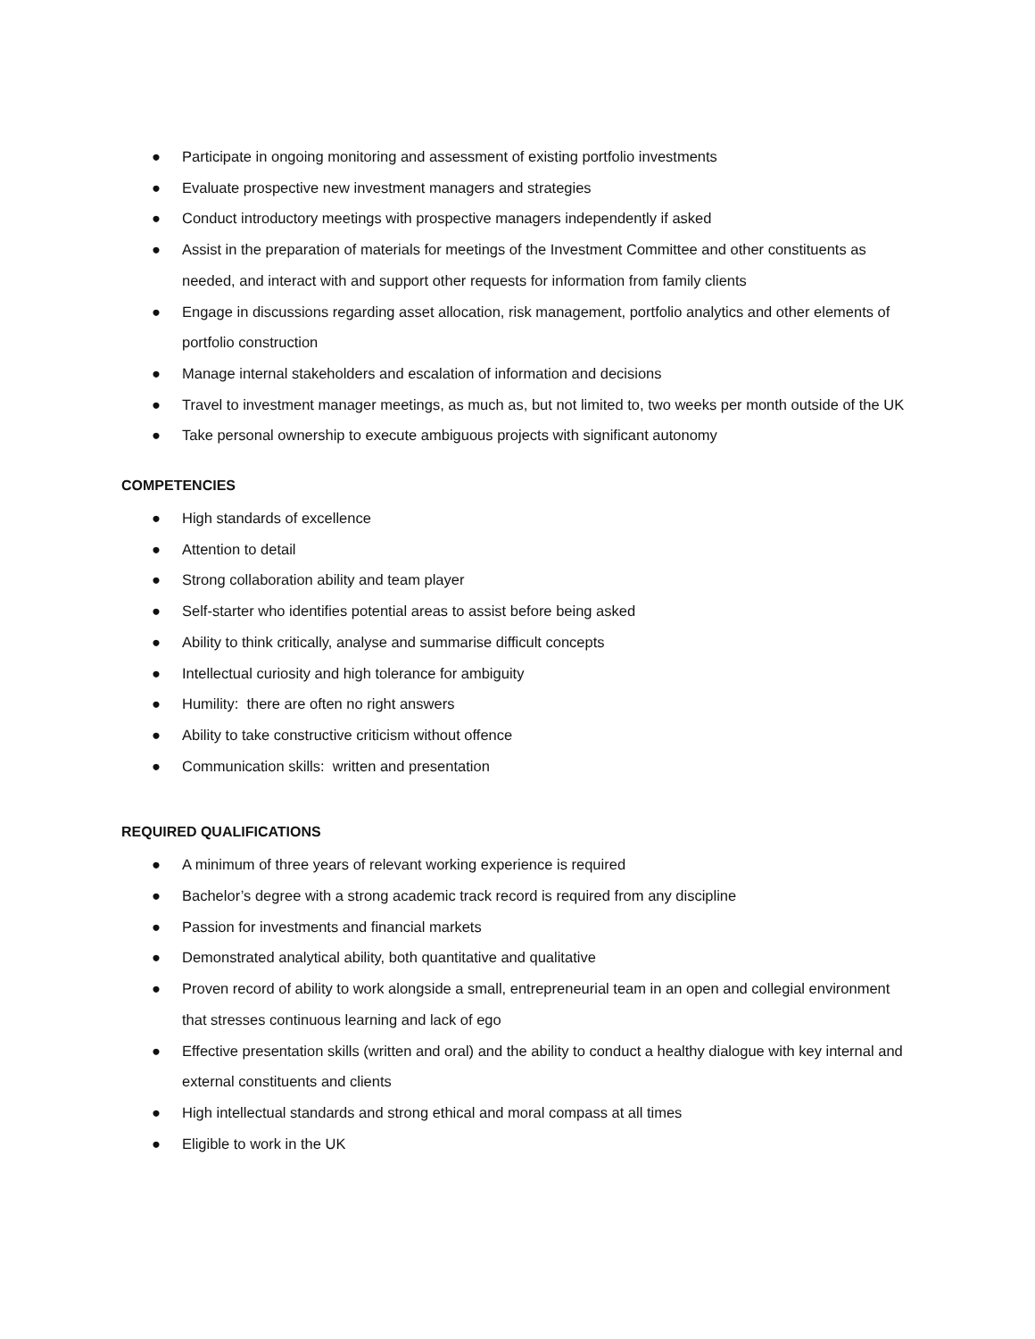● Participate in ongoing monitoring and assessment of existing portfolio investments
● Evaluate prospective new investment managers and strategies
● Conduct introductory meetings with prospective managers independently if asked
● Assist in the preparation of materials for meetings of the Investment Committee and other constituents as needed, and interact with and support other requests for information from family clients
● Engage in discussions regarding asset allocation, risk management, portfolio analytics and other elements of portfolio construction
● Manage internal stakeholders and escalation of information and decisions
● Travel to investment manager meetings, as much as, but not limited to, two weeks per month outside of the UK
● Take personal ownership to execute ambiguous projects with significant autonomy
COMPETENCIES
● High standards of excellence
● Attention to detail
● Strong collaboration ability and team player
● Self-starter who identifies potential areas to assist before being asked
● Ability to think critically, analyse and summarise difficult concepts
● Intellectual curiosity and high tolerance for ambiguity
● Humility: there are often no right answers
● Ability to take constructive criticism without offence
● Communication skills: written and presentation
REQUIRED QUALIFICATIONS
● A minimum of three years of relevant working experience is required
● Bachelor’s degree with a strong academic track record is required from any discipline
● Passion for investments and financial markets
● Demonstrated analytical ability, both quantitative and qualitative
● Proven record of ability to work alongside a small, entrepreneurial team in an open and collegial environment that stresses continuous learning and lack of ego
● Effective presentation skills (written and oral) and the ability to conduct a healthy dialogue with key internal and external constituents and clients
● High intellectual standards and strong ethical and moral compass at all times
● Eligible to work in the UK